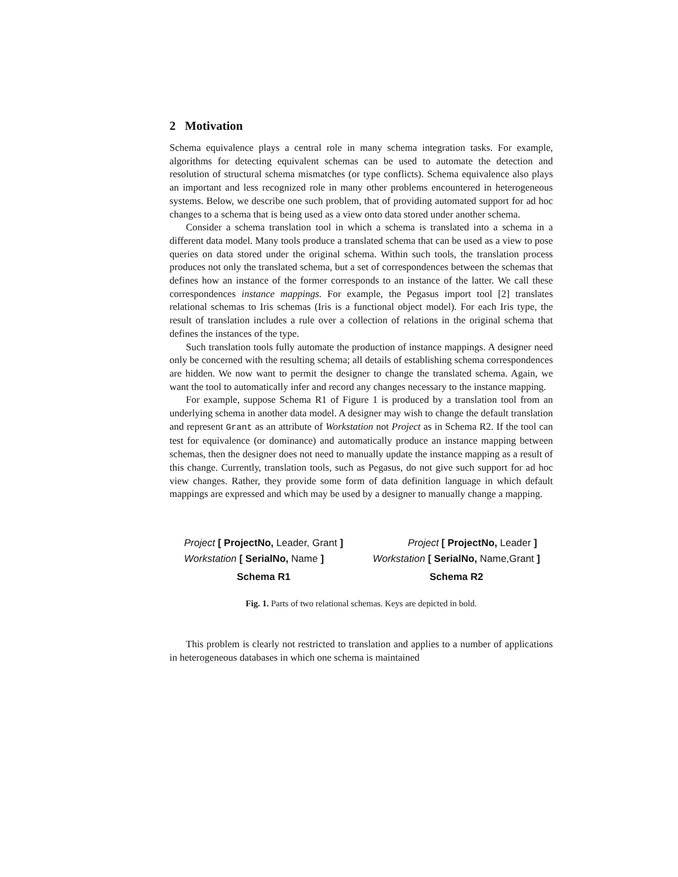2 Motivation
Schema equivalence plays a central role in many schema integration tasks. For example, algorithms for detecting equivalent schemas can be used to automate the detection and resolution of structural schema mismatches (or type conflicts). Schema equivalence also plays an important and less recognized role in many other problems encountered in heterogeneous systems. Below, we describe one such problem, that of providing automated support for ad hoc changes to a schema that is being used as a view onto data stored under another schema.
Consider a schema translation tool in which a schema is translated into a schema in a different data model. Many tools produce a translated schema that can be used as a view to pose queries on data stored under the original schema. Within such tools, the translation process produces not only the translated schema, but a set of correspondences between the schemas that defines how an instance of the former corresponds to an instance of the latter. We call these correspondences instance mappings. For example, the Pegasus import tool [2] translates relational schemas to Iris schemas (Iris is a functional object model). For each Iris type, the result of translation includes a rule over a collection of relations in the original schema that defines the instances of the type.
Such translation tools fully automate the production of instance mappings. A designer need only be concerned with the resulting schema; all details of establishing schema correspondences are hidden. We now want to permit the designer to change the translated schema. Again, we want the tool to automatically infer and record any changes necessary to the instance mapping.
For example, suppose Schema R1 of Figure 1 is produced by a translation tool from an underlying schema in another data model. A designer may wish to change the default translation and represent Grant as an attribute of Workstation not Project as in Schema R2. If the tool can test for equivalence (or dominance) and automatically produce an instance mapping between schemas, then the designer does not need to manually update the instance mapping as a result of this change. Currently, translation tools, such as Pegasus, do not give such support for ad hoc view changes. Rather, they provide some form of data definition language in which default mappings are expressed and which may be used by a designer to manually change a mapping.
Project [ ProjectNo, Leader, Grant ]
Workstation [ SerialNo, Name ]
Schema R1
Project [ ProjectNo, Leader ]
Workstation [ SerialNo, Name,Grant ]
Schema R2
Fig. 1. Parts of two relational schemas. Keys are depicted in bold.
This problem is clearly not restricted to translation and applies to a number of applications in heterogeneous databases in which one schema is maintained